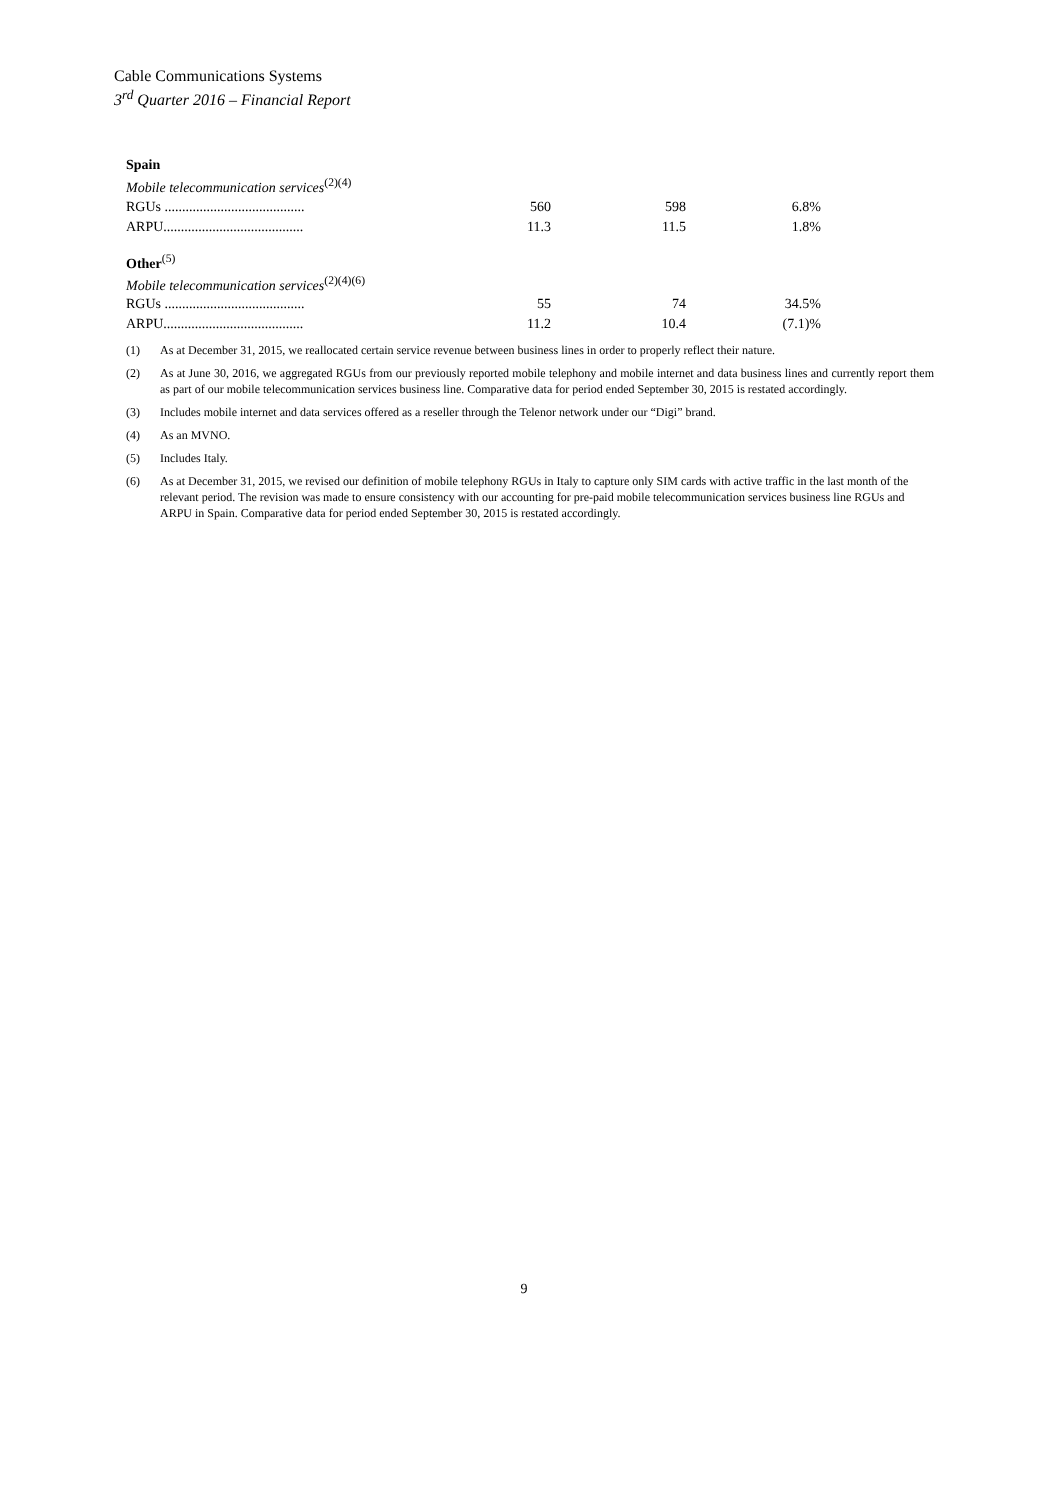Cable Communications Systems
3<sup>rd</sup> Quarter 2016 – Financial Report
| Spain | | | |
| Mobile telecommunication services<sup>(2)(4)</sup> | | | |
| RGUs ........................................ | 560 | 598 | 6.8% |
| ARPU........................................ | 11.3 | 11.5 | 1.8% |
| Other<sup>(5)</sup> | | | |
| Mobile telecommunication services<sup>(2)(4)(6)</sup> | | | |
| RGUs ........................................ | 55 | 74 | 34.5% |
| ARPU........................................ | 11.2 | 10.4 | (7.1)% |
(1) As at December 31, 2015, we reallocated certain service revenue between business lines in order to properly reflect their nature.
(2) As at June 30, 2016, we aggregated RGUs from our previously reported mobile telephony and mobile internet and data business lines and currently report them as part of our mobile telecommunication services business line. Comparative data for period ended September 30, 2015 is restated accordingly.
(3) Includes mobile internet and data services offered as a reseller through the Telenor network under our “Digi” brand.
(4) As an MVNO.
(5) Includes Italy.
(6) As at December 31, 2015, we revised our definition of mobile telephony RGUs in Italy to capture only SIM cards with active traffic in the last month of the relevant period. The revision was made to ensure consistency with our accounting for pre-paid mobile telecommunication services business line RGUs and ARPU in Spain. Comparative data for period ended September 30, 2015 is restated accordingly.
9